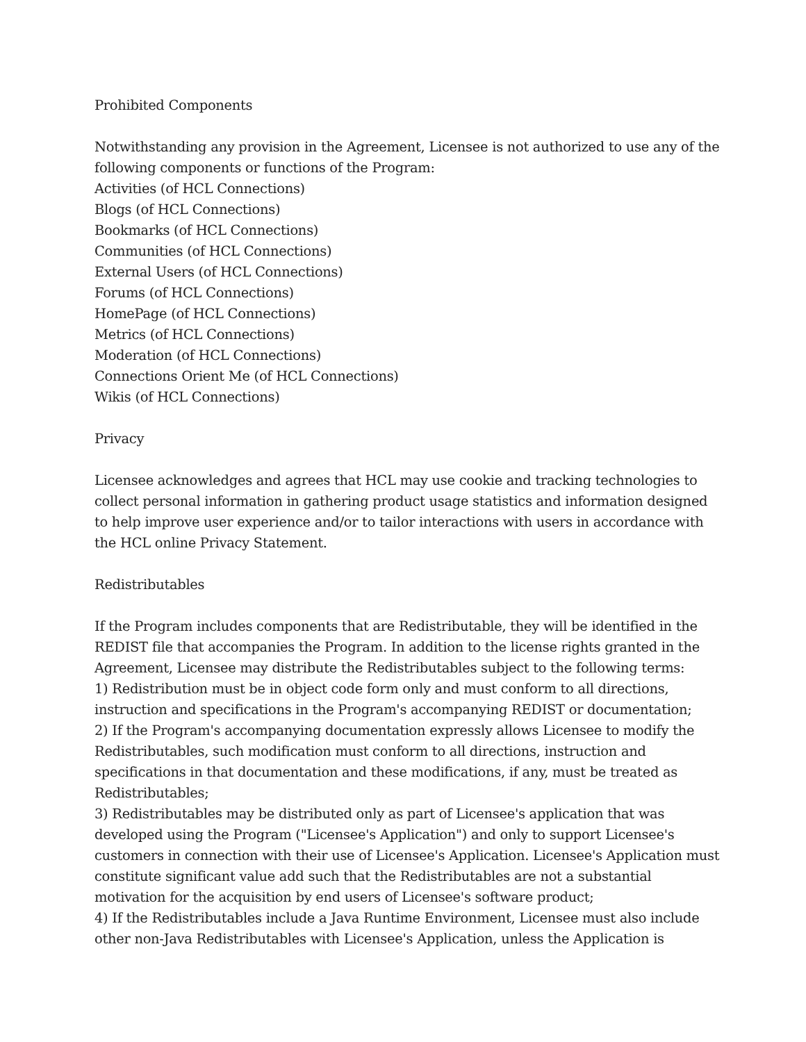Prohibited Components
Notwithstanding any provision in the Agreement, Licensee is not authorized to use any of the following components or functions of the Program:
Activities (of HCL Connections)
Blogs (of HCL Connections)
Bookmarks (of HCL Connections)
Communities (of HCL Connections)
External Users (of HCL Connections)
Forums (of HCL Connections)
HomePage (of HCL Connections)
Metrics (of HCL Connections)
Moderation (of HCL Connections)
Connections Orient Me (of HCL Connections)
Wikis (of HCL Connections)
Privacy
Licensee acknowledges and agrees that HCL may use cookie and tracking technologies to collect personal information in gathering product usage statistics and information designed to help improve user experience and/or to tailor interactions with users in accordance with the HCL online Privacy Statement.
Redistributables
If the Program includes components that are Redistributable, they will be identified in the REDIST file that accompanies the Program. In addition to the license rights granted in the Agreement, Licensee may distribute the Redistributables subject to the following terms:
1) Redistribution must be in object code form only and must conform to all directions, instruction and specifications in the Program's accompanying REDIST or documentation;
2) If the Program's accompanying documentation expressly allows Licensee to modify the Redistributables, such modification must conform to all directions, instruction and specifications in that documentation and these modifications, if any, must be treated as Redistributables;
3) Redistributables may be distributed only as part of Licensee's application that was developed using the Program ("Licensee's Application") and only to support Licensee's customers in connection with their use of Licensee's Application. Licensee's Application must constitute significant value add such that the Redistributables are not a substantial motivation for the acquisition by end users of Licensee's software product;
4) If the Redistributables include a Java Runtime Environment, Licensee must also include other non-Java Redistributables with Licensee's Application, unless the Application is